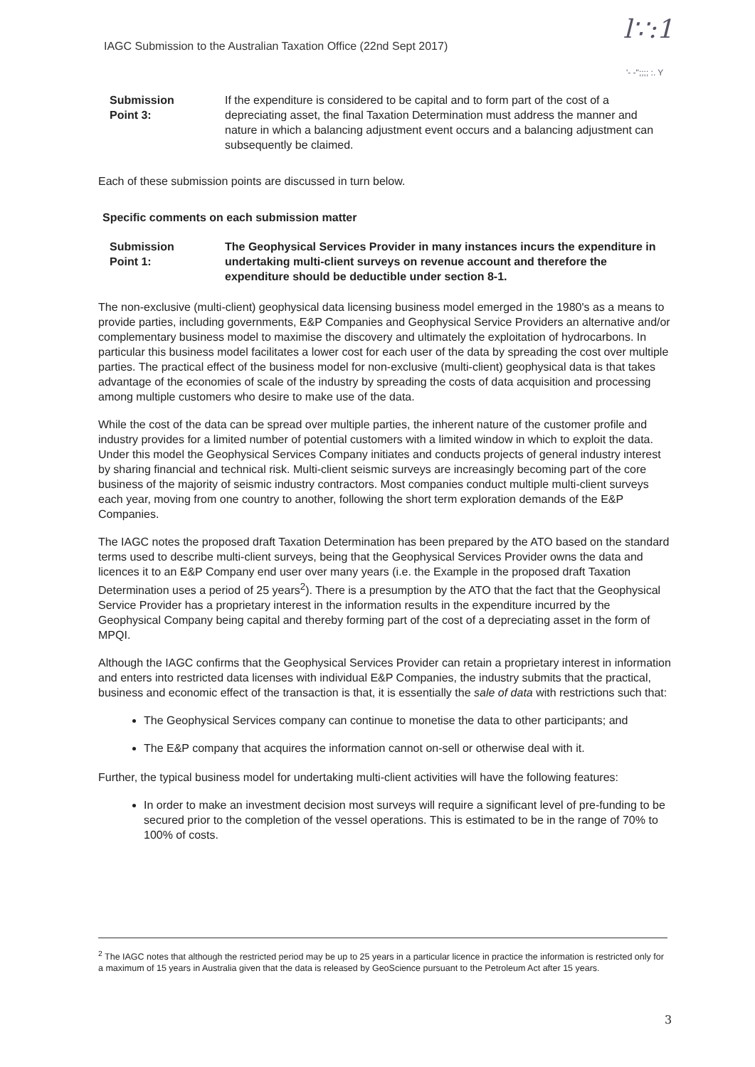IAGC Submission to the Australian Taxation Office (22nd Sept 2017)
l∵:1
'- -";;;; :. Y
Submission
Point 3:
If the expenditure is considered to be capital and to form part of the cost of a depreciating asset, the final Taxation Determination must address the manner and nature in which a balancing adjustment event occurs and a balancing adjustment can subsequently be claimed.
Each of these submission points are discussed in turn below.
Specific comments on each submission matter
Submission
Point 1:
The Geophysical Services Provider in many instances incurs the expenditure in undertaking multi-client surveys on revenue account and therefore the expenditure should be deductible under section 8-1.
The non-exclusive (multi-client) geophysical data licensing business model emerged in the 1980's as a means to provide parties, including governments, E&P Companies and Geophysical Service Providers an alternative and/or complementary business model to maximise the discovery and ultimately the exploitation of hydrocarbons. In particular this business model facilitates a lower cost for each user of the data by spreading the cost over multiple parties. The practical effect of the business model for non-exclusive (multi-client) geophysical data is that takes advantage of the economies of scale of the industry by spreading the costs of data acquisition and processing among multiple customers who desire to make use of the data.
While the cost of the data can be spread over multiple parties, the inherent nature of the customer profile and industry provides for a limited number of potential customers with a limited window in which to exploit the data. Under this model the Geophysical Services Company initiates and conducts projects of general industry interest by sharing financial and technical risk. Multi-client seismic surveys are increasingly becoming part of the core business of the majority of seismic industry contractors. Most companies conduct multiple multi-client surveys each year, moving from one country to another, following the short term exploration demands of the E&P Companies.
The IAGC notes the proposed draft Taxation Determination has been prepared by the ATO based on the standard terms used to describe multi-client surveys, being that the Geophysical Services Provider owns the data and licences it to an E&P Company end user over many years (i.e. the Example in the proposed draft Taxation Determination uses a period of 25 years<sup>2</sup>). There is a presumption by the ATO that the fact that the Geophysical Service Provider has a proprietary interest in the information results in the expenditure incurred by the Geophysical Company being capital and thereby forming part of the cost of a depreciating asset in the form of MPQI.
Although the IAGC confirms that the Geophysical Services Provider can retain a proprietary interest in information and enters into restricted data licenses with individual E&P Companies, the industry submits that the practical, business and economic effect of the transaction is that, it is essentially the sale of data with restrictions such that:
The Geophysical Services company can continue to monetise the data to other participants; and
The E&P company that acquires the information cannot on-sell or otherwise deal with it.
Further, the typical business model for undertaking multi-client activities will have the following features:
In order to make an investment decision most surveys will require a significant level of pre-funding to be secured prior to the completion of the vessel operations. This is estimated to be in the range of 70% to 100% of costs.
<sup>2</sup> The IAGC notes that although the restricted period may be up to 25 years in a particular licence in practice the information is restricted only for a maximum of 15 years in Australia given that the data is released by GeoScience pursuant to the Petroleum Act after 15 years.
3